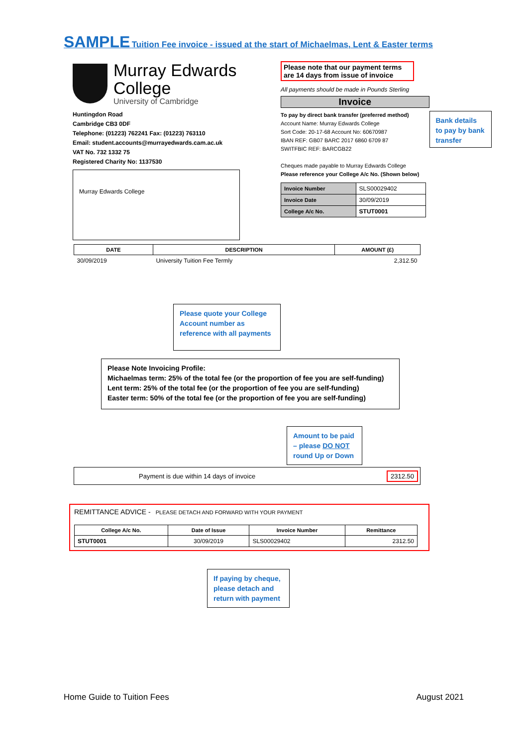SAMPLE Tuition Fee invoice - issued at the start of Michaelmas, Lent & Easter terms
Murray Edwards
College
University of Cambridge
Huntingdon Road
Cambridge CB3 0DF
Telephone: (01223) 762241 Fax: (01223) 763110
Email: student.accounts@murrayedwards.cam.ac.uk
VAT No. 732 1332 75
Registered Charity No: 1137530
Murray Edwards College
Please note that our payment terms are 14 days from issue of invoice
All payments should be made in Pounds Sterling
Invoice
To pay by direct bank transfer (preferred method)
Account Name: Murray Edwards College
Sort Code: 20-17-68 Account No: 60670987
IBAN REF: GB07 BARC 2017 6860 6709 87
SWITFBIC REF: BARCGB22
Cheques made payable to Murray Edwards College
Please reference your College A/c No. (Shown below)
| Invoice Number | SLS00029402 |
| Invoice Date | 30/09/2019 |
| College A/c No. | STUT0001 |
Bank details to pay by bank transfer
| DATE | DESCRIPTION | AMOUNT (£) |
| --- | --- | --- |
| 30/09/2019 | University Tuition Fee Termly | 2,312.50 |
Please quote your College Account number as reference with all payments
Please Note Invoicing Profile:
Michaelmas term: 25% of the total fee (or the proportion of fee you are self-funding)
Lent term: 25% of the total fee (or the proportion of fee you are self-funding)
Easter term: 50% of the total fee (or the proportion of fee you are self-funding)
Amount to be paid – please DO NOT round Up or Down
Payment is due within 14 days of invoice 2312.50
REMITTANCE ADVICE - PLEASE DETACH AND FORWARD WITH YOUR PAYMENT
| College A/c No. | Date of Issue | Invoice Number | Remittance |
| --- | --- | --- | --- |
| STUT0001 | 30/09/2019 | SLS00029402 | 2312.50 |
If paying by cheque, please detach and return with payment
Home Guide to Tuition Fees August 2021